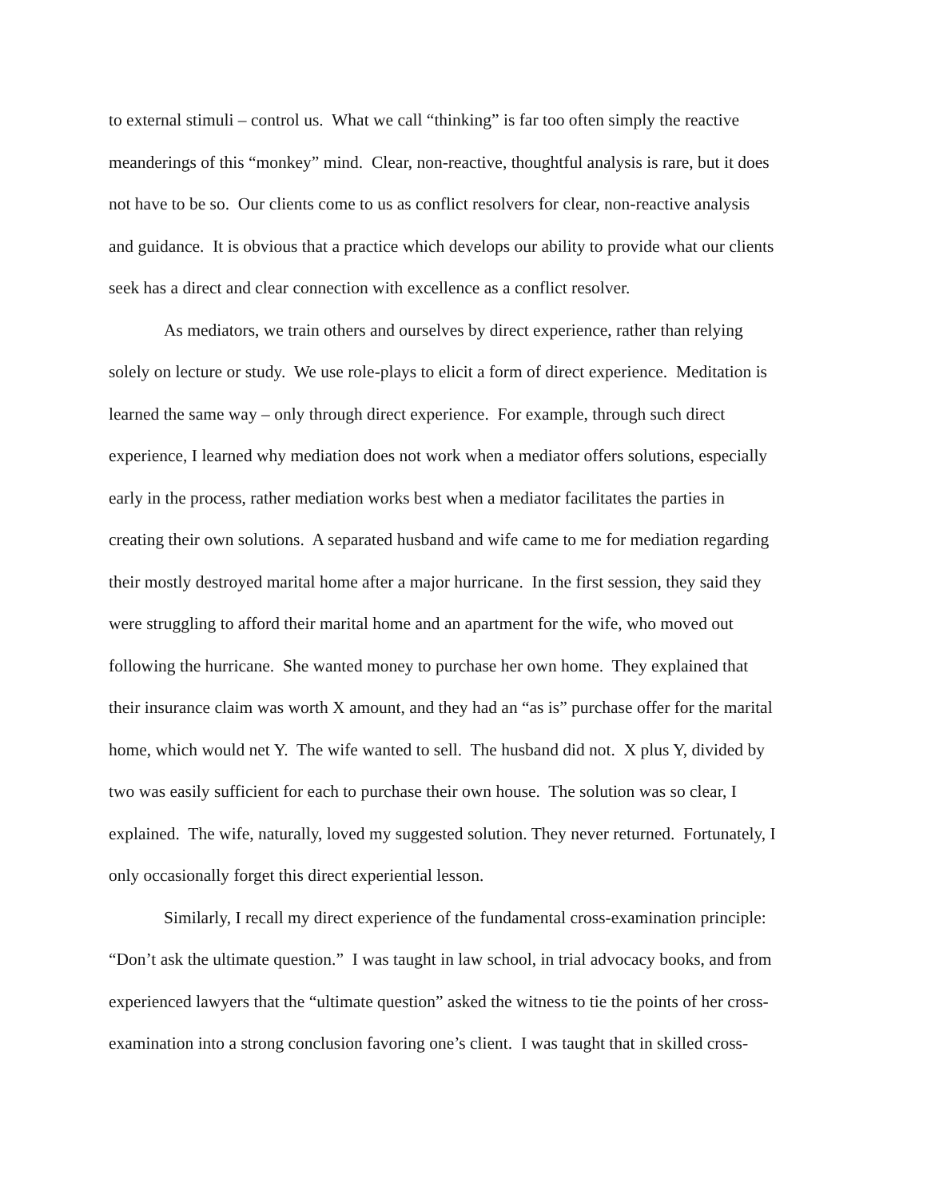to external stimuli – control us. What we call “thinking” is far too often simply the reactive
meanderings of this “monkey” mind. Clear, non-reactive, thoughtful analysis is rare, but it does
not have to be so. Our clients come to us as conflict resolvers for clear, non-reactive analysis
and guidance. It is obvious that a practice which develops our ability to provide what our clients
seek has a direct and clear connection with excellence as a conflict resolver.
As mediators, we train others and ourselves by direct experience, rather than relying
solely on lecture or study. We use role-plays to elicit a form of direct experience. Meditation is
learned the same way – only through direct experience. For example, through such direct
experience, I learned why mediation does not work when a mediator offers solutions, especially
early in the process, rather mediation works best when a mediator facilitates the parties in
creating their own solutions. A separated husband and wife came to me for mediation regarding
their mostly destroyed marital home after a major hurricane. In the first session, they said they
were struggling to afford their marital home and an apartment for the wife, who moved out
following the hurricane. She wanted money to purchase her own home. They explained that
their insurance claim was worth X amount, and they had an “as is” purchase offer for the marital
home, which would net Y. The wife wanted to sell. The husband did not. X plus Y, divided by
two was easily sufficient for each to purchase their own house. The solution was so clear, I
explained. The wife, naturally, loved my suggested solution. They never returned. Fortunately, I
only occasionally forget this direct experiential lesson.
Similarly, I recall my direct experience of the fundamental cross-examination principle:
“Don’t ask the ultimate question.” I was taught in law school, in trial advocacy books, and from
experienced lawyers that the “ultimate question” asked the witness to tie the points of her cross-
examination into a strong conclusion favoring one’s client. I was taught that in skilled cross-